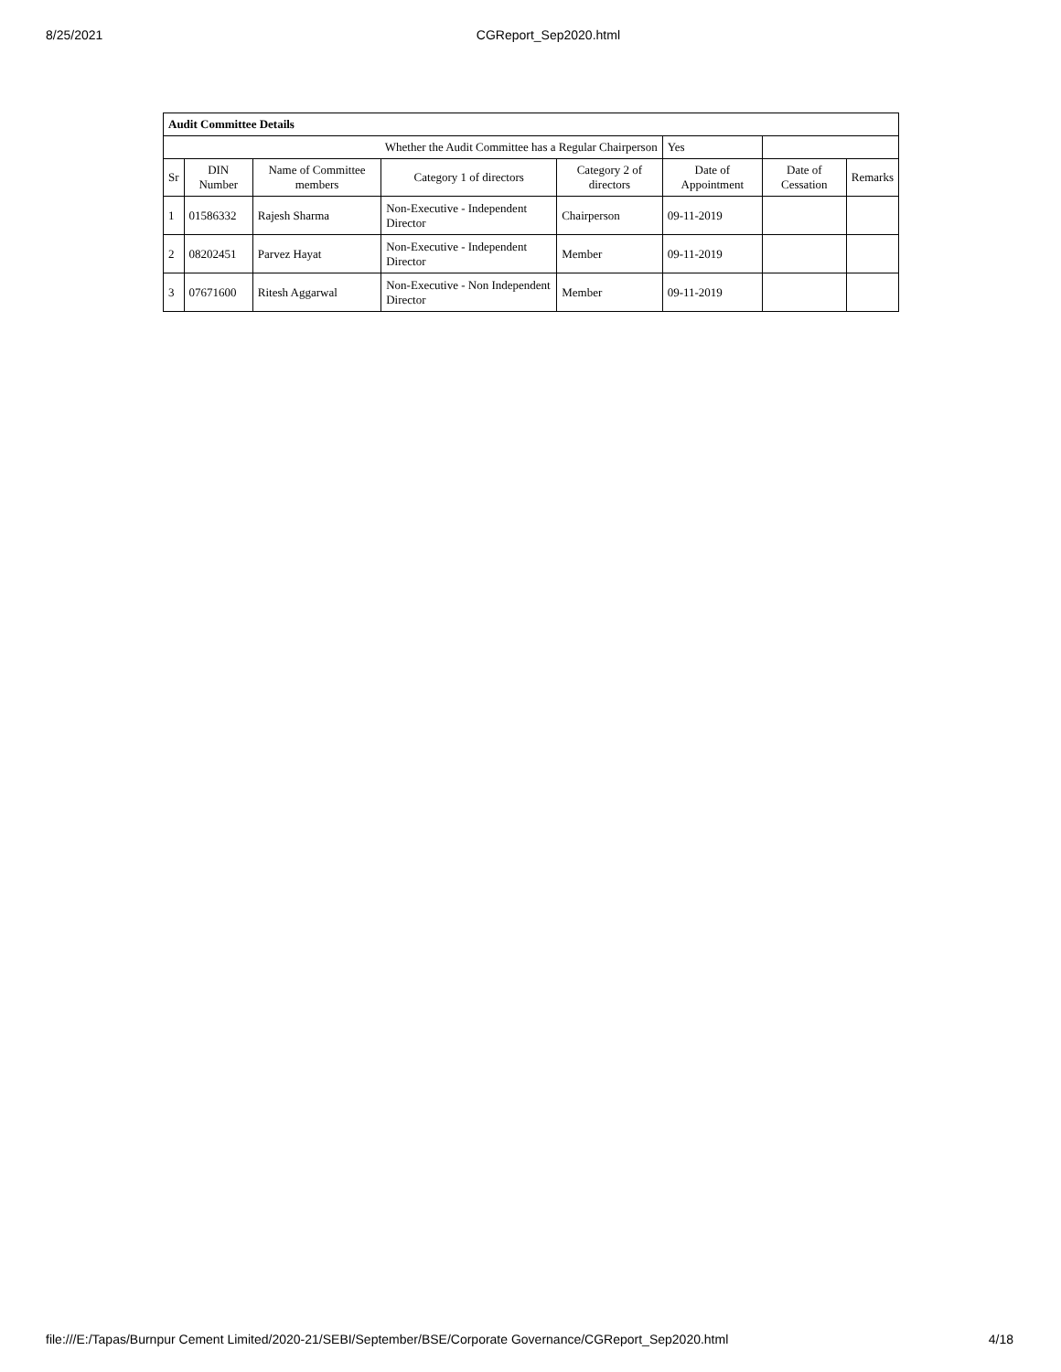8/25/2021 CGReport_Sep2020.html
| Audit Committee Details | | | | | | | |
| Whether the Audit Committee has a Regular Chairperson | | | | | Yes | | |
| Sr | DIN Number | Name of Committee members | Category 1 of directors | Category 2 of directors | Date of Appointment | Date of Cessation | Remarks |
| 1 | 01586332 | Rajesh Sharma | Non-Executive - Independent Director | Chairperson | 09-11-2019 | | |
| 2 | 08202451 | Parvez Hayat | Non-Executive - Independent Director | Member | 09-11-2019 | | |
| 3 | 07671600 | Ritesh Aggarwal | Non-Executive - Non Independent Director | Member | 09-11-2019 | | |
file:///E:/Tapas/Burnpur Cement Limited/2020-21/SEBI/September/BSE/Corporate Governance/CGReport_Sep2020.html 4/18